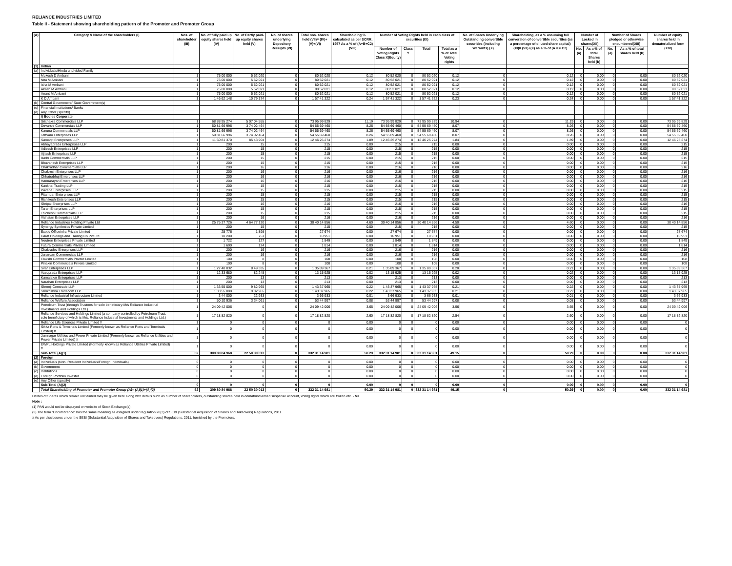RELIANCE INDUSTRIES LIMITED
Table II - Statement showing shareholding pattern of the Promoter and Promoter Group
| (A) | Category & Name of the shareholders (I) | Nos. of shareholder (III) | No. of fully paid up equity shares held (IV) | No. of Partly paid-up equity shares held (V) | No. of shares underlying Depository Receipts (VI) | Total nos. shares held (VII)= (IV)+(V)+(VI) | Shareholding % calculated as per SCRR, 1957 As a % of (A+B+C2)(VIII) | Number of Voting Rights held in each class of securities (IX) | | | | No. of Shares Underlying Outstanding convertible securities (including Warrants) (X) | Shareholding, as a % assuming full conversion of convertible securities (as a percentage of diluted share capital) (XI)= (VII)+(X) as a % of (A+B+C2) | Number of Locked in shares(XII) | | Number of Shares pledged or otherwise encumbered(XIII) | | Number of equity shares held in dematerialized form (XIV) |
| --- | --- | --- | --- | --- | --- | --- | --- | --- | --- | --- | --- | --- | --- | --- | --- | --- | --- | --- |
| | | | | | | | | Number of Voting Rights Class X(Equity) | Class Y | Total | Total as a % of Total Voting rights | | | No.(a) | As a % of total Shares held (b) | No. (a) | As a % of total Shares held (b) | |
| (1) | Indian | | | | | | | | | | | | | | | | | |
| (a) | Individuals/Hindu undivided Family | | | | | | | | | | | | | | | | | |
| | Mukesh D Ambani | 1 | 75 00 000 | 5 52 020 | 0 | 80 52 020 | 0.12 | 80 52 020 | 0 | 80 52 020 | 0.12 | 0 | 0.12 | 0 | 0.00 | 0 | 0.00 | 80 52 020 |
| | Nita M Ambani | 1 | 75 00 000 | 5 52 021 | 0 | 80 52 021 | 0.12 | 80 52 021 | 0 | 80 52 021 | 0.12 | 0 | 0.12 | 0 | 0.00 | 0 | 0.00 | 80 52 021 |
| | Isha M Ambani | 1 | 75 00 000 | 5 52 021 | 0 | 80 52 021 | 0.12 | 80 52 021 | 0 | 80 52 021 | 0.12 | 0 | 0.12 | 0 | 0.00 | 0 | 0.00 | 80 52 021 |
| | Akash M Ambani | 1 | 75 00 000 | 5 52 021 | 0 | 80 52 021 | 0.12 | 80 52 021 | 0 | 80 52 021 | 0.12 | 0 | 0.12 | 0 | 0.00 | 0 | 0.00 | 80 52 021 |
| | Anant M Ambani | 1 | 75 00 000 | 5 52 021 | 0 | 80 52 021 | 0.12 | 80 52 021 | 0 | 80 52 021 | 0.12 | 0 | 0.12 | 0 | 0.00 | 0 | 0.00 | 80 52 021 |
| | K D Ambani | 1 | 1 46 62 148 | 10 79 174 | 0 | 1 57 41 322 | 0.24 | 1 57 41 322 | 0 | 1 57 41 322 | 0.23 | 0 | 0.24 | 0 | 0.00 | 0 | 0.00 | 1 57 41 322 |
| (b) | Central Government/ State Government(s) | | | | | | | | | | | | | | | | | |
| (c) | Financial Institutions/ Banks | | | | | | | | | | | | | | | | | |
| (d) | Any Other (specify) | | | | | | | | | | | | | | | | | |
| | i) Bodies Corporate | | | | | | | | | | | | | | | | | |
| | Srichakra Commercials LLP | 1 | 68 88 95 274 | 5 07 04 555 | 0 | 73 95 99 829 | 11.19 | 73 95 99 829 | 0 | 73 95 99 829 | 10.94 | 0 | 11.19 | 0 | 0.00 | 0 | 0.00 | 73 95 99 829 |
| | Devarshi Commercials LLP | 1 | 50 81 66 996 | 3 74 02 464 | 0 | 54 55 69 460 | 8.26 | 54 55 69 460 | 0 | 54 55 69 460 | 8.07 | 0 | 8.26 | 0 | 0.00 | 0 | 0.00 | 54 55 69 460 |
| | Karuna Commercials LLP | 1 | 50 81 66 996 | 3 74 02 464 | 0 | 54 55 69 460 | 8.26 | 54 55 69 460 | 0 | 54 55 69 460 | 8.07 | 0 | 8.26 | 0 | 0.00 | 0 | 0.00 | 54 55 69 460 |
| | Tattvam Enterprises LLP | 1 | 50 81 66 996 | 3 74 02 464 | 0 | 54 55 69 460 | 8.26 | 54 55 69 460 | 0 | 54 55 69 460 | 8.07 | 0 | 8.26 | 0 | 0.00 | 0 | 0.00 | 54 55 69 460 |
| | Samarjit Enterprises LLP | 1 | 11 60 81 370 | 85 43 904 | 0 | 12 46 25 274 | 1.89 | 12 46 25 274 | 0 | 12 46 25 274 | 1.84 | 0 | 1.89 | 0 | 0.00 | 0 | 0.00 | 12 46 25 274 |
| | Abhayaprada Enterprises LLP | 1 | 200 | 15 | 0 | 215 | 0.00 | 215 | 0 | 215 | 0.00 | 0 | 0.00 | 0 | 0.00 | 0 | 0.00 | 215 |
| | Adisesh Enterprises LLP | 1 | 200 | 15 | 0 | 215 | 0.00 | 215 | 0 | 215 | 0.00 | 0 | 0.00 | 0 | 0.00 | 0 | 0.00 | 215 |
| | Ajitesh Enterprises LLP | 1 | 200 | 15 | 0 | 215 | 0.00 | 215 | 0 | 215 | 0.00 | 0 | 0.00 | 0 | 0.00 | 0 | 0.00 | 215 |
| | Badri Commercials LLP | 1 | 200 | 15 | 0 | 215 | 0.00 | 215 | 0 | 215 | 0.00 | 0 | 0.00 | 0 | 0.00 | 0 | 0.00 | 215 |
| | Bhuvanesh Enterprises LLP | 1 | 200 | 15 | 0 | 215 | 0.00 | 215 | 0 | 215 | 0.00 | 0 | 0.00 | 0 | 0.00 | 0 | 0.00 | 215 |
| | Chakradhar Commercials LLP | 1 | 200 | 16 | 0 | 216 | 0.00 | 216 | 0 | 216 | 0.00 | 0 | 0.00 | 0 | 0.00 | 0 | 0.00 | 216 |
| | Chakresh Enterprises LLP | 1 | 200 | 16 | 0 | 216 | 0.00 | 216 | 0 | 216 | 0.00 | 0 | 0.00 | 0 | 0.00 | 0 | 0.00 | 216 |
| | Chhatrabhuj Enterprises LLP | 1 | 200 | 16 | 0 | 216 | 0.00 | 216 | 0 | 216 | 0.00 | 0 | 0.00 | 0 | 0.00 | 0 | 0.00 | 216 |
| | Harinarayan Enterprises LLP | 1 | 200 | 16 | 0 | 216 | 0.00 | 216 | 0 | 216 | 0.00 | 0 | 0.00 | 0 | 0.00 | 0 | 0.00 | 216 |
| | Kankhal Trading LLP | 1 | 200 | 15 | 0 | 215 | 0.00 | 215 | 0 | 215 | 0.00 | 0 | 0.00 | 0 | 0.00 | 0 | 0.00 | 215 |
| | Pavana Enterprises LLP | 1 | 200 | 15 | 0 | 215 | 0.00 | 215 | 0 | 215 | 0.00 | 0 | 0.00 | 0 | 0.00 | 0 | 0.00 | 215 |
| | Pitambar Enterprises LLP | 1 | 200 | 15 | 0 | 215 | 0.00 | 215 | 0 | 215 | 0.00 | 0 | 0.00 | 0 | 0.00 | 0 | 0.00 | 215 |
| | Rishikesh Enterprises LLP | 1 | 200 | 15 | 0 | 215 | 0.00 | 215 | 0 | 215 | 0.00 | 0 | 0.00 | 0 | 0.00 | 0 | 0.00 | 215 |
| | Shripal Enterprises LLP | 1 | 200 | 16 | 0 | 216 | 0.00 | 216 | 0 | 216 | 0.00 | 0 | 0.00 | 0 | 0.00 | 0 | 0.00 | 216 |
| | Taran Enterprises LLP | 1 | 200 | 15 | 0 | 215 | 0.00 | 215 | 0 | 215 | 0.00 | 0 | 0.00 | 0 | 0.00 | 0 | 0.00 | 215 |
| | Trilokesh Commercials LLP | 1 | 200 | 15 | 0 | 215 | 0.00 | 215 | 0 | 215 | 0.00 | 0 | 0.00 | 0 | 0.00 | 0 | 0.00 | 215 |
| | Vishatan Enterprises LLP | 1 | 200 | 16 | 0 | 216 | 0.00 | 216 | 0 | 216 | 0.00 | 0 | 0.00 | 0 | 0.00 | 0 | 0.00 | 216 |
| | Reliance Industries Holding Private Ltd | 1 | 25 75 37 726 | 4 64 77 130 | 0 | 30 40 14 856 | 4.60 | 30 40 14 856 | 0 | 30 40 14 856 | 4.50 | 0 | 4.60 | 0 | 0.00 | 0 | 0.00 | 30 40 14 856 |
| | Synergy Synthetics Private Limited | 1 | 200 | 15 | 0 | 215 | 0.00 | 215 | 0 | 215 | 0.00 | 0 | 0.00 | 0 | 0.00 | 0 | 0.00 | 215 |
| | Exotic Officeinfra Private Limited | 1 | 25 776 | 1 898 | 0 | 27 674 | 0.00 | 27 674 | 0 | 27 674 | 0.00 | 0 | 0.00 | 0 | 0.00 | 0 | 0.00 | 27 674 |
| | Carat Holdings and Trading Co Pvt Ltd | 1 | 10 200 | 751 | 0 | 10 951 | 0.00 | 10 951 | 0 | 10 951 | 0.00 | 0 | 0.00 | 0 | 0.00 | 0 | 0.00 | 10 951 |
| | Neutron Enterprises Private Limited | 1 | 1 722 | 127 | 0 | 1 849 | 0.00 | 1 849 | 0 | 1 849 | 0.00 | 0 | 0.00 | 0 | 0.00 | 0 | 0.00 | 1 849 |
| | Futura Commercials Private Limited | 1 | 1 690 | 124 | 0 | 1 814 | 0.00 | 1 814 | 0 | 1 814 | 0.00 | 0 | 0.00 | 0 | 0.00 | 0 | 0.00 | 1 814 |
| | Chakradev Enterprises LLP | 1 | 200 | 16 | 0 | 216 | 0.00 | 216 | 0 | 216 | 0.00 | 0 | 0.00 | 0 | 0.00 | 0 | 0.00 | 216 |
| | Janardan Commercials LLP | 1 | 200 | 16 | 0 | 216 | 0.00 | 216 | 0 | 216 | 0.00 | 0 | 0.00 | 0 | 0.00 | 0 | 0.00 | 216 |
| | Elakshi Commercials Private Limited | 1 | 100 | 8 | 0 | 108 | 0.00 | 108 | 0 | 108 | 0.00 | 0 | 0.00 | 0 | 0.00 | 0 | 0.00 | 108 |
| | Pinakin Commercials Private Limited | 1 | 100 | 8 | 0 | 108 | 0.00 | 108 | 0 | 108 | 0.00 | 0 | 0.00 | 0 | 0.00 | 0 | 0.00 | 108 |
| | Svar Enterprises LLP | 1 | 1 27 40 032 | 8 49 335 | 0 | 1 35 89 367 | 0.21 | 1 35 89 367 | 0 | 1 35 89 367 | 0.20 | 0 | 0.21 | 0 | 0.00 | 0 | 0.00 | 1 35 89 367 |
| | Vasuprada Enterprises LLP | 1 | 12 33 680 | 82 245 | 0 | 13 15 925 | 0.02 | 13 15 925 | 0 | 13 15 925 | 0.02 | 0 | 0.02 | 0 | 0.00 | 0 | 0.00 | 13 15 925 |
| | Kamalakar Enterprises LLP | 1 | 200 | 13 | 0 | 213 | 0.00 | 213 | 0 | 213 | 0.00 | 0 | 0.00 | 0 | 0.00 | 0 | 0.00 | 213 |
| | Narahari Enterprises LLP | 1 | 200 | 13 | 0 | 213 | 0.00 | 213 | 0 | 213 | 0.00 | 0 | 0.00 | 0 | 0.00 | 0 | 0.00 | 213 |
| | Shreeji Comtrade LLP | 1 | 1 33 55 000 | 9 82 965 | 0 | 1 43 37 965 | 0.22 | 1 43 37 965 | 0 | 1 43 37 965 | 0.21 | 0 | 0.22 | 0 | 0.00 | 0 | 0.00 | 1 43 37 965 |
| | Shrikrishna Tradecom LLP | 1 | 1 33 55 000 | 9 82 965 | 0 | 1 43 37 965 | 0.22 | 1 43 37 965 | 0 | 1 43 37 965 | 0.21 | 0 | 0.22 | 0 | 0.00 | 0 | 0.00 | 1 43 37 965 |
| | Reliance Industrial Infrastructure Limited | 1 | 3 44 000 | 22 933 | 0 | 3 66 933 | 0.01 | 3 66 933 | 0 | 3 66 933 | 0.01 | 0 | 0.01 | 0 | 0.00 | 0 | 0.00 | 3 66 933 |
| | Reliance Welfare Association | 1 | 50 10 936 | 3 34 061 | 0 | 53 44 997 | 0.08 | 53 44 997 | 0 | 53 44 997 | 0.08 | 0 | 0.08 | 0 | 0.00 | 0 | 0.00 | 53 44 997 |
| | Petroleum Trust (through Trustees for sole beneficiary-M/s Reliance Industrial Investments and Holdings Ltd.) | 1 | 24 09 42 006 | 0 | 0 | 24 09 42 006 | 3.65 | 24 09 42 006 | 0 | 24 09 42 006 | 3.56 | 0 | 3.65 | 0 | 0.00 | 0 | 0.00 | 24 09 42 006 |
| | Reliance Services and Holdings Limited (a company controlled by Petroleum Trust, sole beneficiary of which is M/s. Reliance Industrial Investments and Holdings Ltd.) | 1 | 17 18 82 820 | 0 | 0 | 17 18 82 820 | 2.60 | 17 18 82 820 | 0 | 17 18 82 820 | 2.54 | 0 | 2.60 | 0 | 0.00 | 0 | 0.00 | 17 18 82 820 |
| | Reliance Life Sciences Private Limited # | 1 | 0 | 0 | 0 | 0 | 0.00 | 0 | 0 | 0 | 0.00 | 0 | 0.00 | 0 | 0.00 | 0 | 0.00 | 0 |
| | Sikka Ports & Terminals Limited (Formerly known as Reliance Ports and Terminals Limited) # | 1 | 0 | 0 | 0 | 0 | 0.00 | 0 | 0 | 0 | 0.00 | 0 | 0.00 | 0 | 0.00 | 0 | 0.00 | 0 |
| | Jamnagar Utilities and Power Private Limited (Formerly known as Reliance Utilities and Power Private Limited) # | 1 | 0 | 0 | 0 | 0 | 0.00 | 0 | 0 | 0 | 0.00 | 0 | 0.00 | 0 | 0.00 | 0 | 0.00 | 0 |
| | EWPL Holdings Private Limited (Formerly known as Reliance Utilities Private Limited) # | 1 | 0 | 0 | 0 | 0 | 0.00 | 0 | 0 | 0 | 0.00 | 0 | 0.00 | 0 | 0.00 | 0 | 0.00 | 0 |
| | Sub-Total (A)(1) | 52 | 309 80 84 968 | 22 50 30 013 | 0 | 332 31 14 981 | 50.29 | 332 31 14 981 | 0 | 332 31 14 981 | 49.15 | 0 | 50.29 | 0 | 0.00 | 0 | 0.00 | 332 31 14 981 |
| (2) | Foreign | | | | | | | | | | | | | | | | | |
| (a) | Individuals (Non- Resident Individuals/Foreign Individuals) | 0 | 0 | 0 | 0 | 0 | 0.00 | 0 | 0 | 0 | 0.00 | 0 | 0.00 | 0 | 0.00 | 0 | 0.00 | 0 |
| (b) | Government | 0 | 0 | 0 | 0 | 0 | 0.00 | 0 | 0 | 0 | 0.00 | 0 | 0.00 | 0 | 0.00 | 0 | 0.00 | 0 |
| (c) | Institutions | 0 | 0 | 0 | 0 | 0 | 0.00 | 0 | 0 | 0 | 0.00 | 0 | 0.00 | 0 | 0.00 | 0 | 0.00 | 0 |
| (d) | Foreign Portfolio Investor | 0 | 0 | 0 | 0 | 0 | 0.00 | 0 | 0 | 0 | 0.00 | 0 | 0.00 | 0 | 0.00 | 0 | 0.00 | 0 |
| (e) | Any Other (specify) | | | | | | | | | | | | | | | | | |
| | Sub-Total (A)(2) | 0 | 0 | 0 | 0 | 0 | 0.00 | 0 | 0 | 0 | 0.00 | 0 | 0.00 | 0 | 0.00 | 0 | 0.00 | 0 |
| | Total Shareholding of Promoter and Promoter Group (A)= (A)(1)+(A)(2) | 52 | 309 80 84 968 | 22 50 30 013 | 0 | 332 31 14 981 | 50.29 | 332 31 14 981 | 0 | 332 31 14 981 | 49.15 | 0 | 50.29 | 0 | 0.00 | 0 | 0.00 | 332 31 14 981 |
Details of Shares which remain unclaimed may be given here along with details such as number of shareholders, outstanding shares held in demat/unclaimed suspense account, voting rights which are frozen etc. - Nil
Note :
(1) PAN would not be displayed on website of Stock Exchange(s).
(2) The term “Encumbrance” has the same meaning as assigned under regulation 28(3) of SEBI (Substantial Acquisition of Shares and Takeovers) Regulations, 2011.
# As per disclosures under the SEBI (Substantial Acquisition of Shares and Takeovers) Regulations, 2011, furnished by the Promoters.